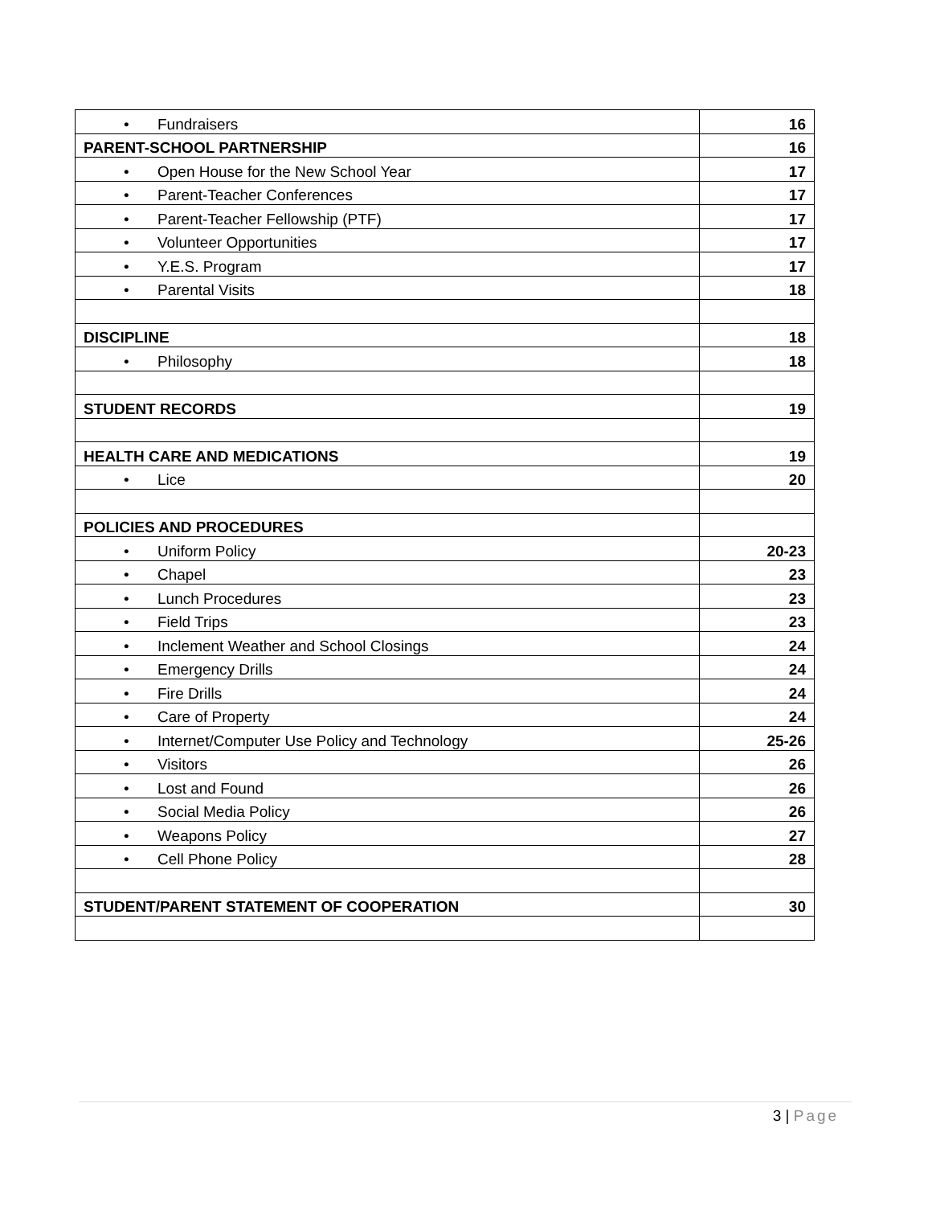| • Fundraisers | 16 |
| PARENT-SCHOOL PARTNERSHIP | 16 |
| • Open House for the New School Year | 17 |
| • Parent-Teacher Conferences | 17 |
| • Parent-Teacher Fellowship (PTF) | 17 |
| • Volunteer Opportunities | 17 |
| • Y.E.S. Program | 17 |
| • Parental Visits | 18 |
| DISCIPLINE | 18 |
| • Philosophy | 18 |
| STUDENT RECORDS | 19 |
| HEALTH CARE AND MEDICATIONS | 19 |
| • Lice | 20 |
| POLICIES AND PROCEDURES | |
| • Uniform Policy | 20-23 |
| • Chapel | 23 |
| • Lunch Procedures | 23 |
| • Field Trips | 23 |
| • Inclement Weather and School Closings | 24 |
| • Emergency Drills | 24 |
| • Fire Drills | 24 |
| • Care of Property | 24 |
| • Internet/Computer Use Policy and Technology | 25-26 |
| • Visitors | 26 |
| • Lost and Found | 26 |
| • Social Media Policy | 26 |
| • Weapons Policy | 27 |
| • Cell Phone Policy | 28 |
| STUDENT/PARENT STATEMENT OF COOPERATION | 30 |
3 | Page